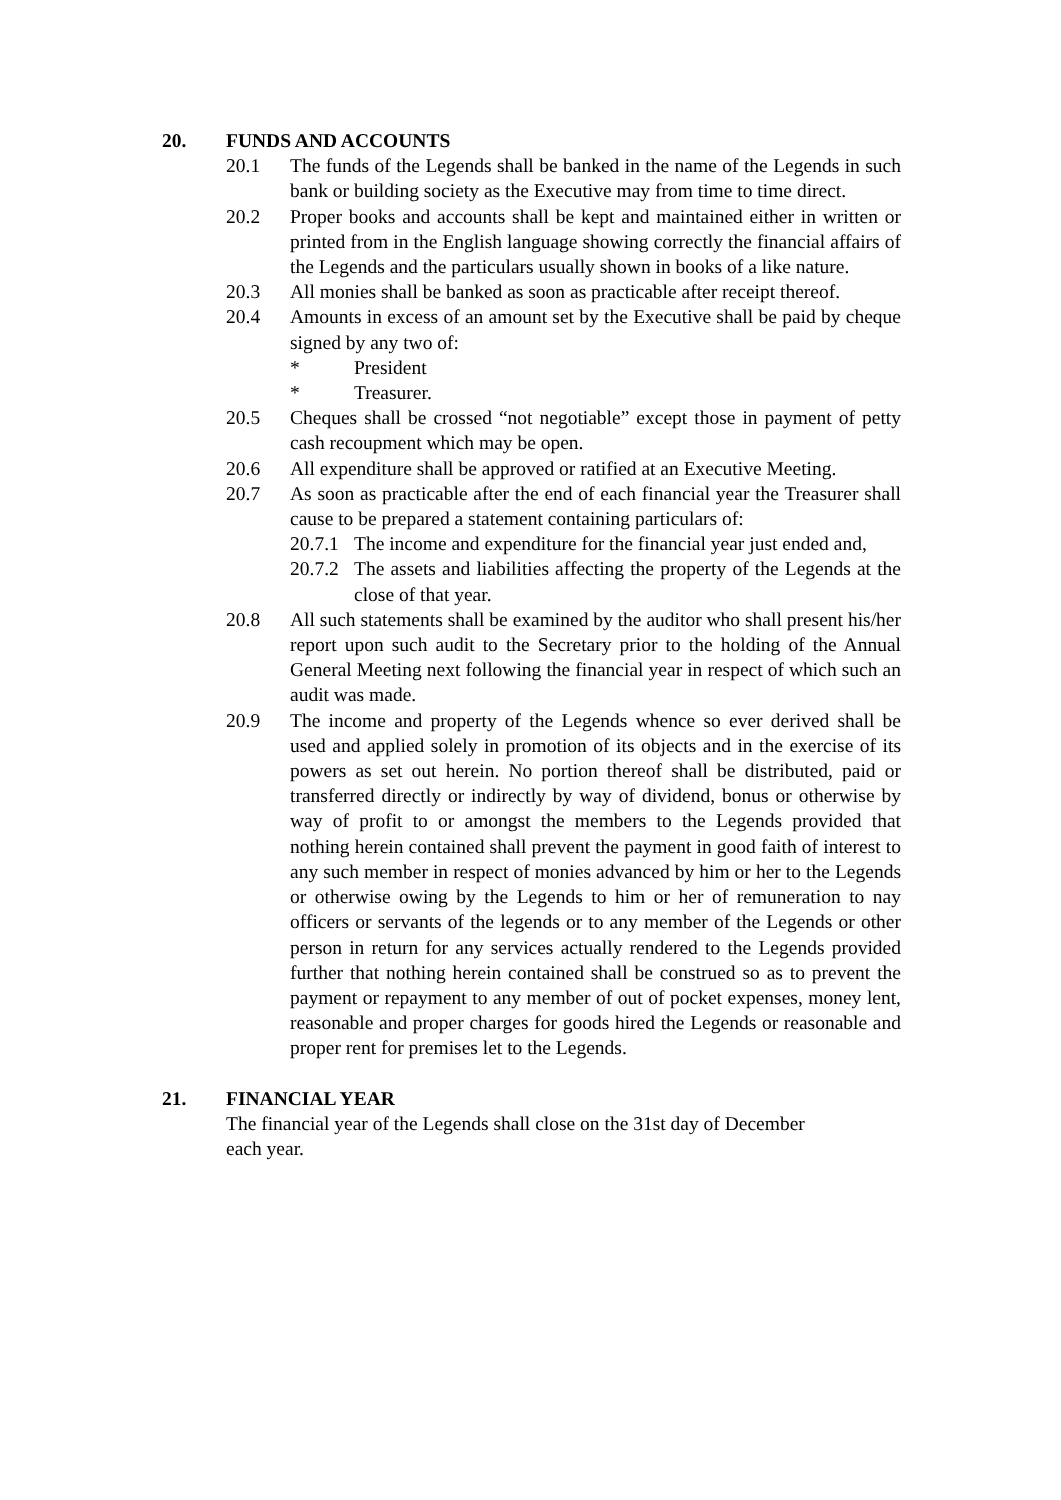20. FUNDS AND ACCOUNTS
20.1 The funds of the Legends shall be banked in the name of the Legends in such bank or building society as the Executive may from time to time direct.
20.2 Proper books and accounts shall be kept and maintained either in written or printed from in the English language showing correctly the financial affairs of the Legends and the particulars usually shown in books of a like nature.
20.3 All monies shall be banked as soon as practicable after receipt thereof.
20.4 Amounts in excess of an amount set by the Executive shall be paid by cheque signed by any two of:
* President
* Treasurer.
20.5 Cheques shall be crossed “not negotiable” except those in payment of petty cash recoupment which may be open.
20.6 All expenditure shall be approved or ratified at an Executive Meeting.
20.7 As soon as practicable after the end of each financial year the Treasurer shall cause to be prepared a statement containing particulars of:
20.7.1 The income and expenditure for the financial year just ended and,
20.7.2 The assets and liabilities affecting the property of the Legends at the close of that year.
20.8 All such statements shall be examined by the auditor who shall present his/her report upon such audit to the Secretary prior to the holding of the Annual General Meeting next following the financial year in respect of which such an audit was made.
20.9 The income and property of the Legends whence so ever derived shall be used and applied solely in promotion of its objects and in the exercise of its powers as set out herein. No portion thereof shall be distributed, paid or transferred directly or indirectly by way of dividend, bonus or otherwise by way of profit to or amongst the members to the Legends provided that nothing herein contained shall prevent the payment in good faith of interest to any such member in respect of monies advanced by him or her to the Legends or otherwise owing by the Legends to him or her of remuneration to nay officers or servants of the legends or to any member of the Legends or other person in return for any services actually rendered to the Legends provided further that nothing herein contained shall be construed so as to prevent the payment or repayment to any member of out of pocket expenses, money lent, reasonable and proper charges for goods hired the Legends or reasonable and proper rent for premises let to the Legends.
21. FINANCIAL YEAR
The financial year of the Legends shall close on the 31st day of December
each year.